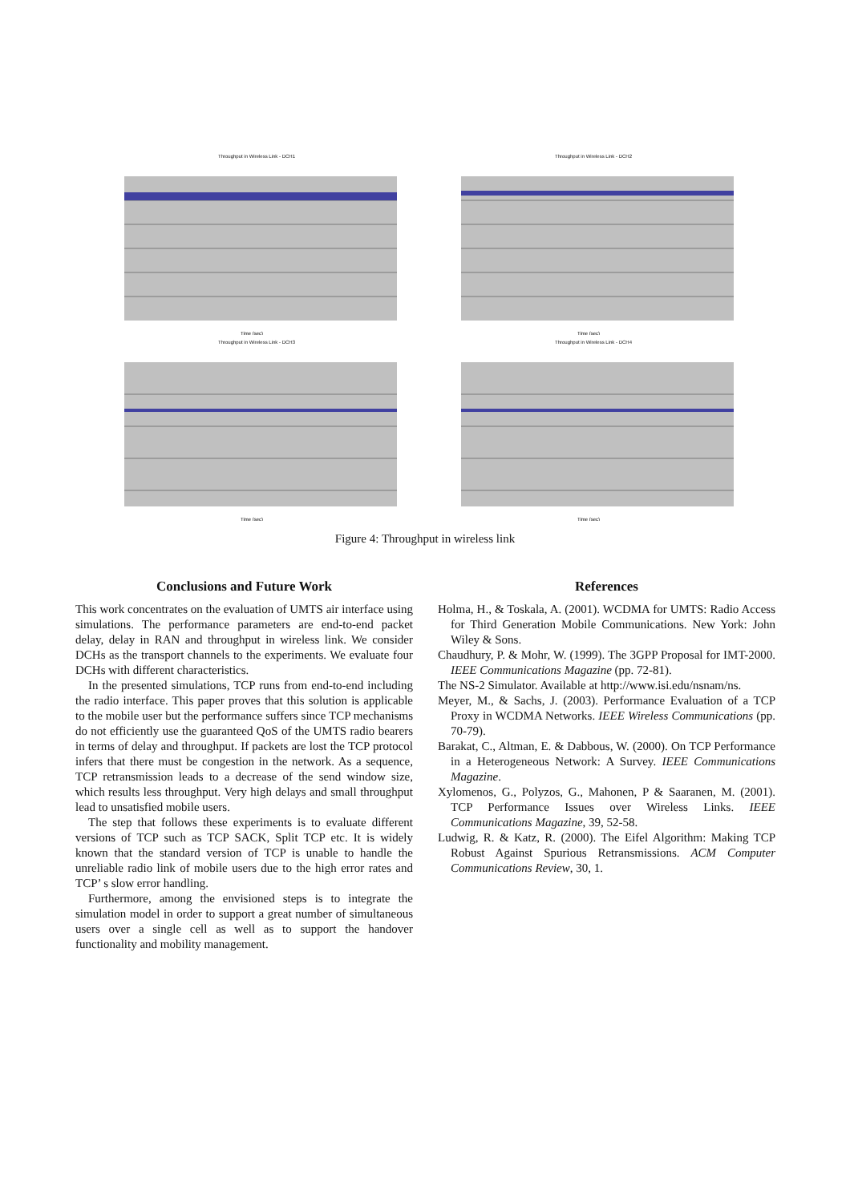Throughput in Wireless Link - DCH1
Time (sec)
Throughput in Wireless Link - DCH2
Time (sec)
Throughput in Wireless Link - DCH3
Time (sec)
Throughput in Wireless Link - DCH4
Time (sec)
Figure 4: Throughput in wireless link
Conclusions and Future Work
This work concentrates on the evaluation of UMTS air interface using simulations. The performance parameters are end-to-end packet delay, delay in RAN and throughput in wireless link. We consider DCHs as the transport channels to the experiments. We evaluate four DCHs with different characteristics.
In the presented simulations, TCP runs from end-to-end including the radio interface. This paper proves that this solution is applicable to the mobile user but the performance suffers since TCP mechanisms do not efficiently use the guaranteed QoS of the UMTS radio bearers in terms of delay and throughput. If packets are lost the TCP protocol infers that there must be congestion in the network. As a sequence, TCP retransmission leads to a decrease of the send window size, which results less throughput. Very high delays and small throughput lead to unsatisfied mobile users.
The step that follows these experiments is to evaluate different versions of TCP such as TCP SACK, Split TCP etc. It is widely known that the standard version of TCP is unable to handle the unreliable radio link of mobile users due to the high error rates and TCP’ s slow error handling.
Furthermore, among the envisioned steps is to integrate the simulation model in order to support a great number of simultaneous users over a single cell as well as to support the handover functionality and mobility management.
References
Holma, H., & Toskala, A. (2001). WCDMA for UMTS: Radio Access for Third Generation Mobile Communications. New York: John Wiley & Sons.
Chaudhury, P. & Mohr, W. (1999). The 3GPP Proposal for IMT-2000. IEEE Communications Magazine (pp. 72-81).
The NS-2 Simulator. Available at http://www.isi.edu/nsnam/ns.
Meyer, M., & Sachs, J. (2003). Performance Evaluation of a TCP Proxy in WCDMA Networks. IEEE Wireless Communications (pp. 70-79).
Barakat, C., Altman, E. & Dabbous, W. (2000). On TCP Performance in a Heterogeneous Network: A Survey. IEEE Communications Magazine.
Xylomenos, G., Polyzos, G., Mahonen, P & Saaranen, M. (2001). TCP Performance Issues over Wireless Links. IEEE Communications Magazine, 39, 52-58.
Ludwig, R. & Katz, R. (2000). The Eifel Algorithm: Making TCP Robust Against Spurious Retransmissions. ACM Computer Communications Review, 30, 1.